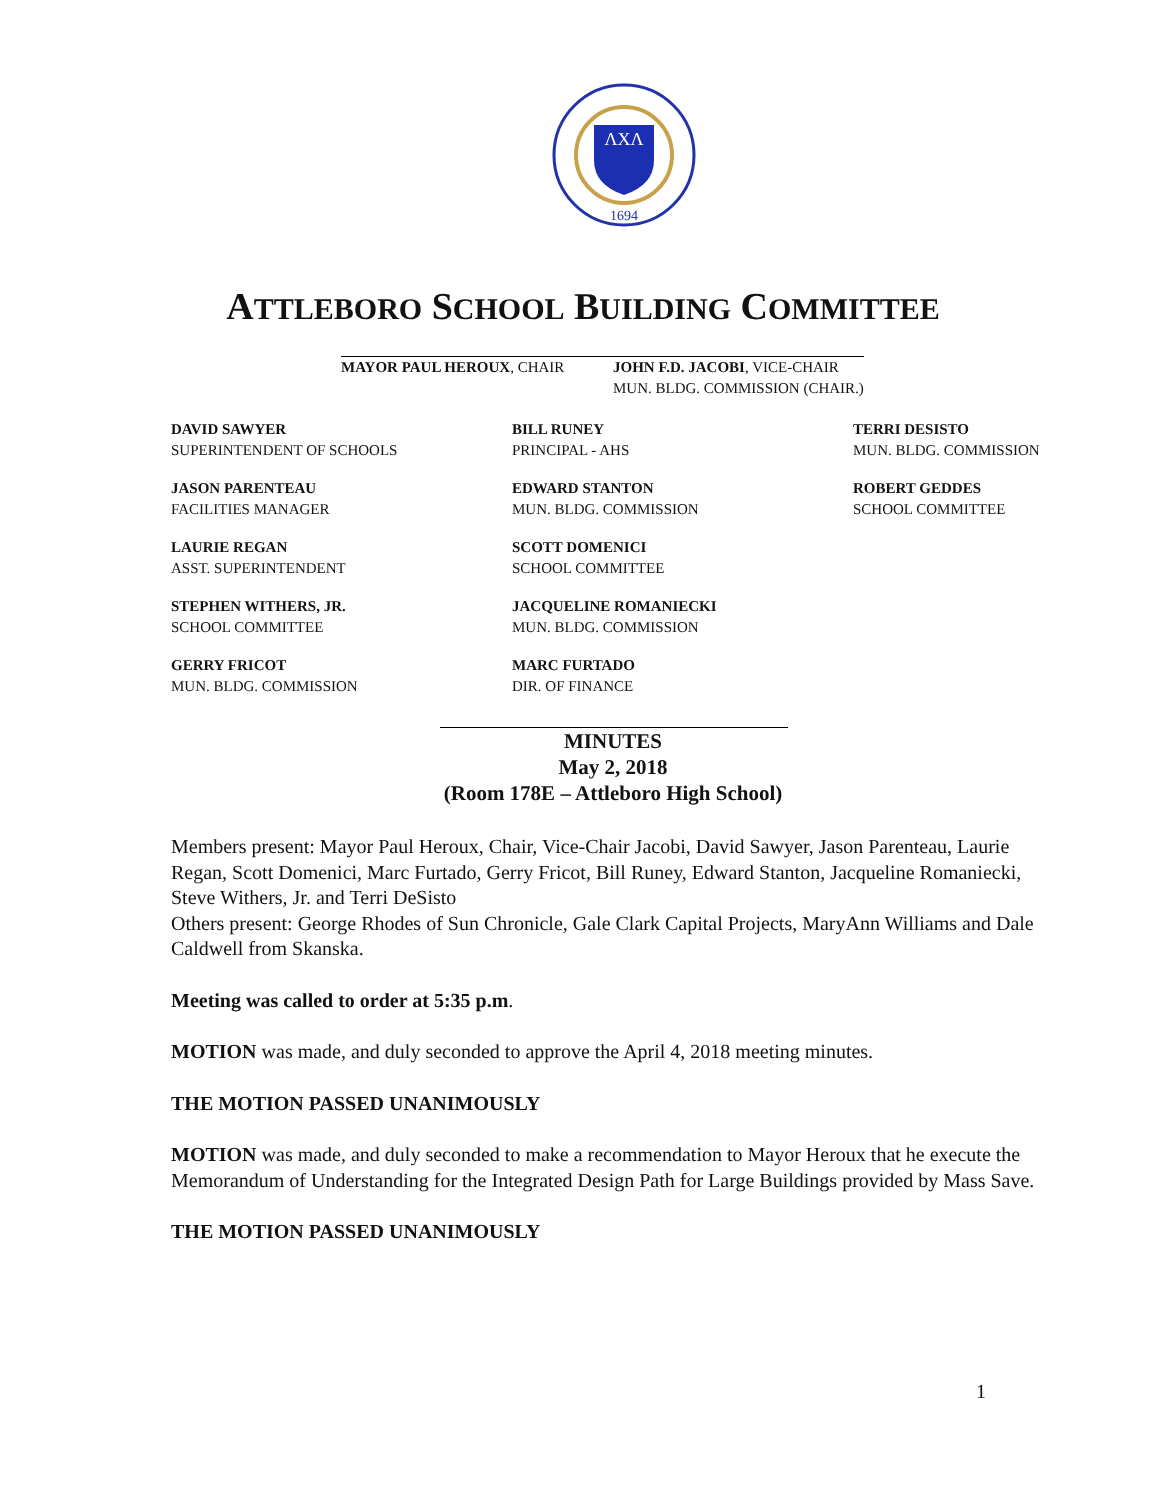ΛXΛ
1694
ATTLEBORO SCHOOL BUILDING COMMITTEE
MAYOR PAUL HEROUX, CHAIR JOHN F.D. JACOBI, VICE-CHAIR
MUN. BLDG. COMMISSION (CHAIR.)
DAVID SAWYER
SUPERINTENDENT OF SCHOOLS
BILL RUNEY
PRINCIPAL - AHS
TERRI DESISTO
MUN. BLDG. COMMISSION
JASON PARENTEAU
FACILITIES MANAGER
EDWARD STANTON
MUN. BLDG. COMMISSION
ROBERT GEDDES
SCHOOL COMMITTEE
LAURIE REGAN
ASST. SUPERINTENDENT
SCOTT DOMENICI
SCHOOL COMMITTEE
STEPHEN WITHERS, JR.
SCHOOL COMMITTEE
JACQUELINE ROMANIECKI
MUN. BLDG. COMMISSION
GERRY FRICOT
MUN. BLDG. COMMISSION
MARC FURTADO
DIR. OF FINANCE
MINUTES
May 2, 2018
(Room 178E – Attleboro High School)
Members present: Mayor Paul Heroux, Chair, Vice-Chair Jacobi, David Sawyer, Jason Parenteau, Laurie Regan, Scott Domenici, Marc Furtado, Gerry Fricot, Bill Runey, Edward Stanton, Jacqueline Romaniecki, Steve Withers, Jr. and Terri DeSisto
Others present: George Rhodes of Sun Chronicle, Gale Clark Capital Projects, MaryAnn Williams and Dale Caldwell from Skanska.
Meeting was called to order at 5:35 p.m.
MOTION was made, and duly seconded to approve the April 4, 2018 meeting minutes.
THE MOTION PASSED UNANIMOUSLY
MOTION was made, and duly seconded to make a recommendation to Mayor Heroux that he execute the Memorandum of Understanding for the Integrated Design Path for Large Buildings provided by Mass Save.
THE MOTION PASSED UNANIMOUSLY
1